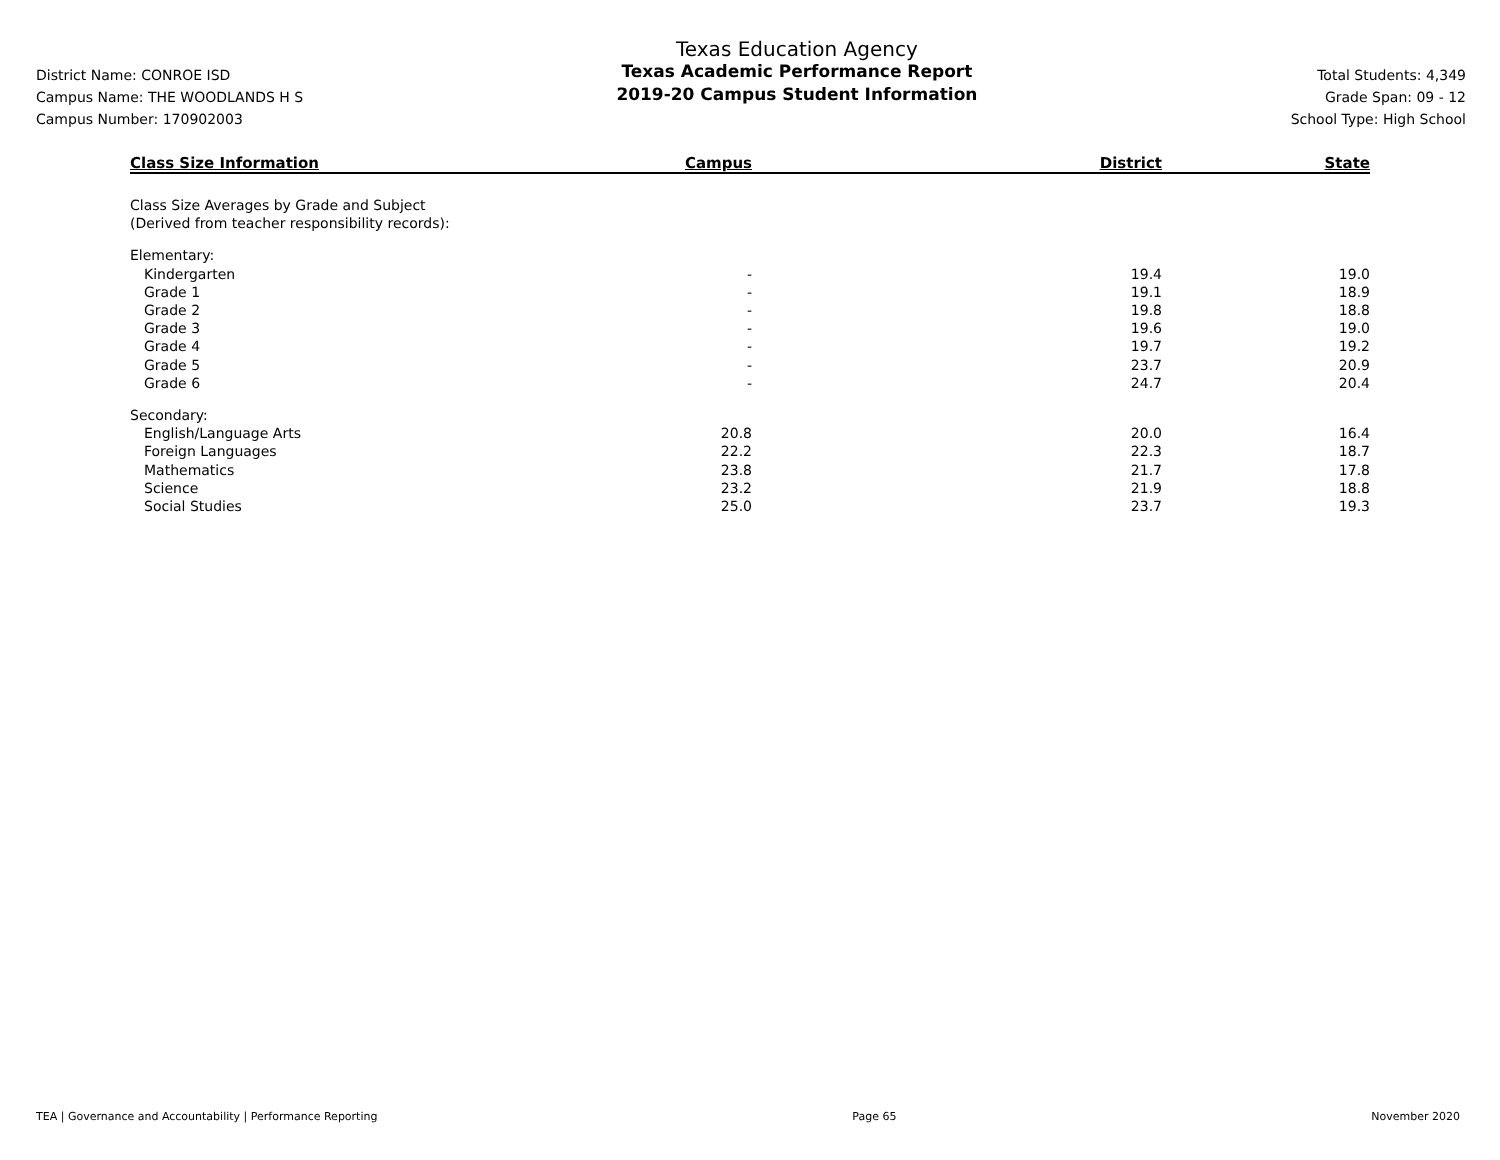District Name: CONROE ISD
Campus Name: THE WOODLANDS H S
Campus Number: 170902003
Texas Education Agency
Texas Academic Performance Report
2019-20 Campus Student Information
Total Students: 4,349
Grade Span: 09 - 12
School Type: High School
| Class Size Information | Campus | District | State |
| --- | --- | --- | --- |
| Class Size Averages by Grade and Subject | | | |
| (Derived from teacher responsibility records): | | | |
| Elementary: | | | |
| Kindergarten | - | 19.4 | 19.0 |
| Grade 1 | - | 19.1 | 18.9 |
| Grade 2 | - | 19.8 | 18.8 |
| Grade 3 | - | 19.6 | 19.0 |
| Grade 4 | - | 19.7 | 19.2 |
| Grade 5 | - | 23.7 | 20.9 |
| Grade 6 | - | 24.7 | 20.4 |
| Secondary: | | | |
| English/Language Arts | 20.8 | 20.0 | 16.4 |
| Foreign Languages | 22.2 | 22.3 | 18.7 |
| Mathematics | 23.8 | 21.7 | 17.8 |
| Science | 23.2 | 21.9 | 18.8 |
| Social Studies | 25.0 | 23.7 | 19.3 |
TEA | Governance and Accountability | Performance Reporting Page 65 November 2020